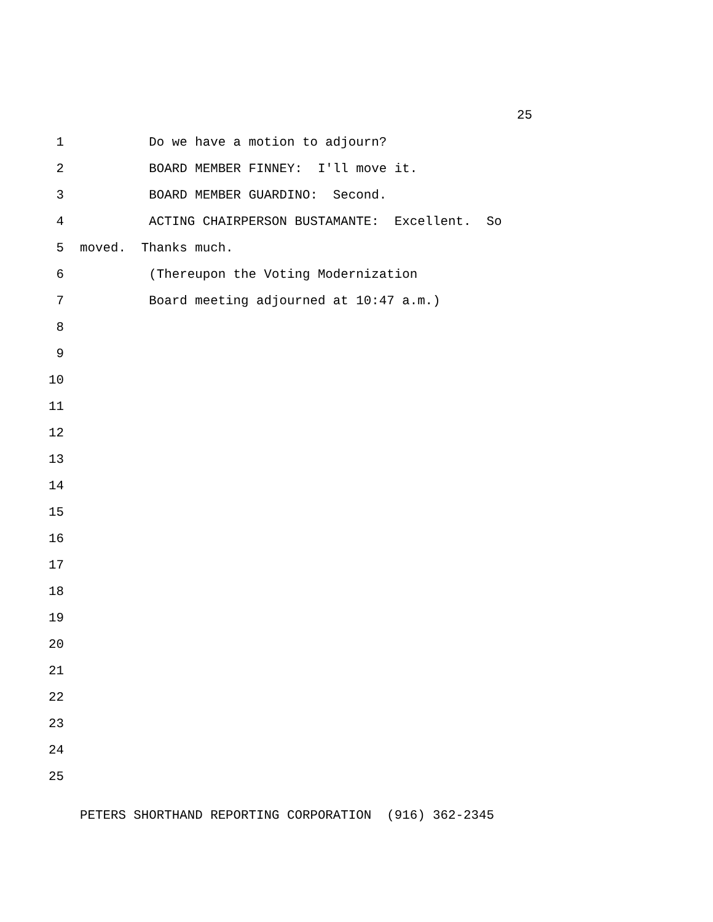25
1 Do we have a motion to adjourn?
2 BOARD MEMBER FINNEY: I'll move it.
3 BOARD MEMBER GUARDINO: Second.
4 ACTING CHAIRPERSON BUSTAMANTE: Excellent. So
5 moved. Thanks much.
6 (Thereupon the Voting Modernization
7 Board meeting adjourned at 10:47 a.m.)
8
9
10
11
12
13
14
15
16
17
18
19
20
21
22
23
24
25
PETERS SHORTHAND REPORTING CORPORATION (916) 362-2345